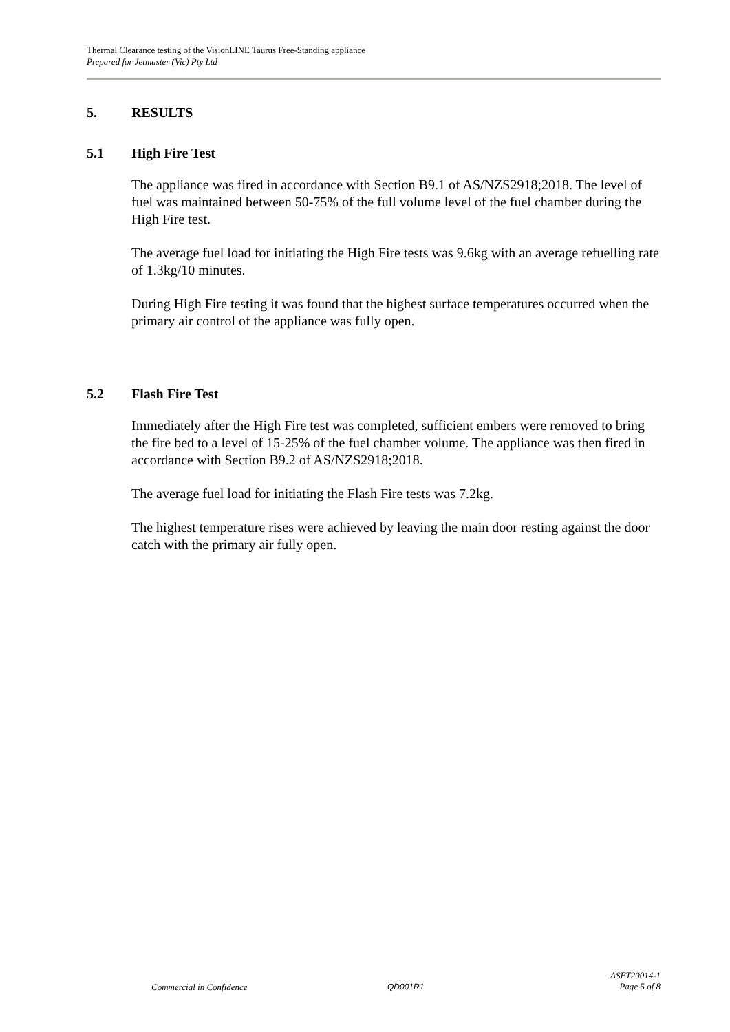Thermal Clearance testing of the VisionLINE Taurus Free-Standing appliance
Prepared for Jetmaster (Vic) Pty Ltd
5. RESULTS
5.1 High Fire Test
The appliance was fired in accordance with Section B9.1 of AS/NZS2918;2018. The level of fuel was maintained between 50-75% of the full volume level of the fuel chamber during the High Fire test.
The average fuel load for initiating the High Fire tests was 9.6kg with an average refuelling rate of 1.3kg/10 minutes.
During High Fire testing it was found that the highest surface temperatures occurred when the primary air control of the appliance was fully open.
5.2 Flash Fire Test
Immediately after the High Fire test was completed, sufficient embers were removed to bring the fire bed to a level of 15-25% of the fuel chamber volume. The appliance was then fired in accordance with Section B9.2 of AS/NZS2918;2018.
The average fuel load for initiating the Flash Fire tests was 7.2kg.
The highest temperature rises were achieved by leaving the main door resting against the door catch with the primary air fully open.
ASFT20014-1
Page 5 of 8
Commercial in Confidence QD001R1